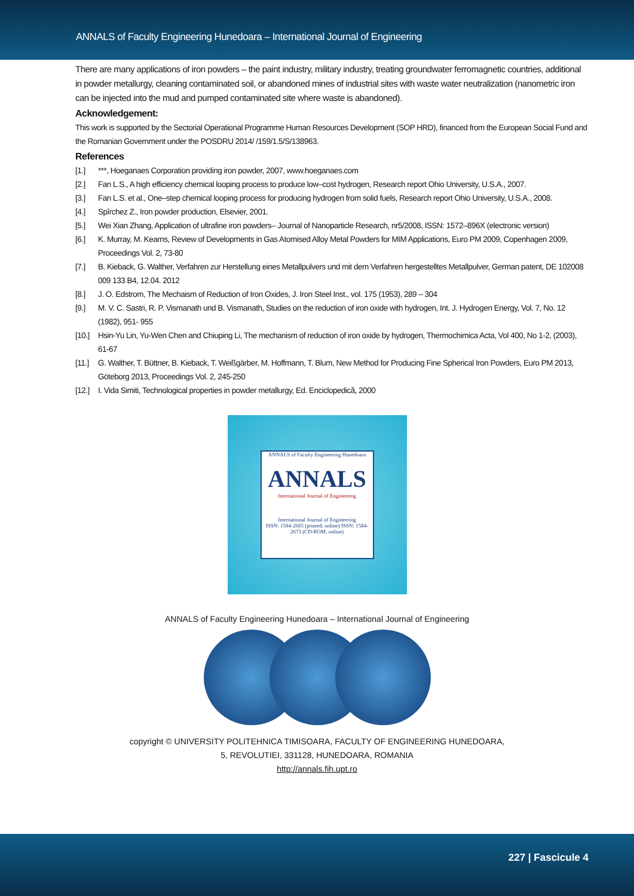ANNALS of Faculty Engineering Hunedoara – International Journal of Engineering
There are many applications of iron powders – the paint industry, military industry, treating groundwater ferromagnetic countries, additional in powder metallurgy, cleaning contaminated soil, or abandoned mines of industrial sites with waste water neutralization (nanometric iron can be injected into the mud and pumped contaminated site where waste is abandoned).
Acknowledgement:
This work is supported by the Sectorial Operational Programme Human Resources Development (SOP HRD), financed from the European Social Fund and the Romanian Government under the POSDRU 2014/ /159/1.5/S/138963.
References
[1.] ***, Hoeganaes Corporation providing iron powder, 2007, www.hoeganaes.com
[2.] Fan L.S., A high efficiency chemical looping process to produce low–cost hydrogen, Research report Ohio University, U.S.A., 2007.
[3.] Fan L.S. et al., One–step chemical looping process for producing hydrogen from solid fuels, Research report Ohio University, U.S.A., 2008.
[4.] Spîrchez Z., Iron powder production, Elsevier, 2001.
[5.] Wei Xian Zhang, Application of ultrafine iron powders– Journal of Nanoparticle Research, nr5/2008, ISSN: 1572–896X (electronic version)
[6.] K. Murray, M. Kearns, Review of Developments in Gas Atomised Alloy Metal Powders for MIM Applications, Euro PM 2009, Copenhagen 2009, Proceedings Vol. 2, 73-80
[7.] B. Kieback, G. Walther, Verfahren zur Herstellung eines Metallpulvers und mit dem Verfahren hergestelltes Metallpulver, German patent, DE 102008 009 133 B4, 12.04. 2012
[8.] J. O. Edstrom, The Mechaism of Reduction of Iron Oxides, J. Iron Steel Inst., vol. 175 (1953), 289 – 304
[9.] M. V. C. Sastri, R. P. Vismanath und B. Vismanath, Studies on the reduction of iron oxide with hydrogen, Int. J. Hydrogen Energy, Vol. 7, No. 12 (1982), 951- 955
[10.] Hsin-Yu Lin, Yu-Wen Chen and Chiuping Li, The mechanism of reduction of iron oxide by hydrogen, Thermochimica Acta, Vol 400, No 1-2, (2003), 61-67
[11.] G. Walther, T. Büttner, B. Kieback, T. Weißgärber, M. Hoffmann, T. Blum, New Method for Producing Fine Spherical Iron Powders, Euro PM 2013, Göteborg 2013, Proceedings Vol. 2, 245-250
[12.] I. Vida Simiti, Technological properties in powder metallurgy, Ed. Enciclopedică, 2000
ANNALS of Faculty Engineering Hunedoara
ANNALS
International Journal of Engineering
International Journal of Engineering
ISSN: 1584-2665 (printed, online) ISSN: 1584-2673 (CD-ROM, online)
ANNALS of Faculty Engineering Hunedoara – International Journal of Engineering
copyright © UNIVERSITY POLITEHNICA TIMISOARA, FACULTY OF ENGINEERING HUNEDOARA,
5, REVOLUTIEI, 331128, HUNEDOARA, ROMANIA
http://annals.fih.upt.ro
227 | Fascicule 4